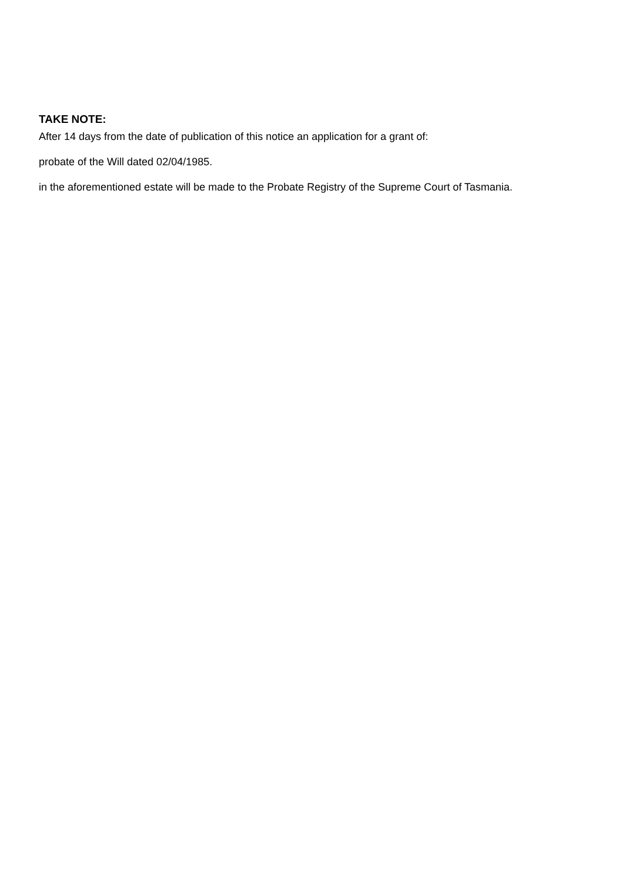TAKE NOTE:
After 14 days from the date of publication of this notice an application for a grant of:
probate of the Will dated 02/04/1985.
in the aforementioned estate will be made to the Probate Registry of the Supreme Court of Tasmania.